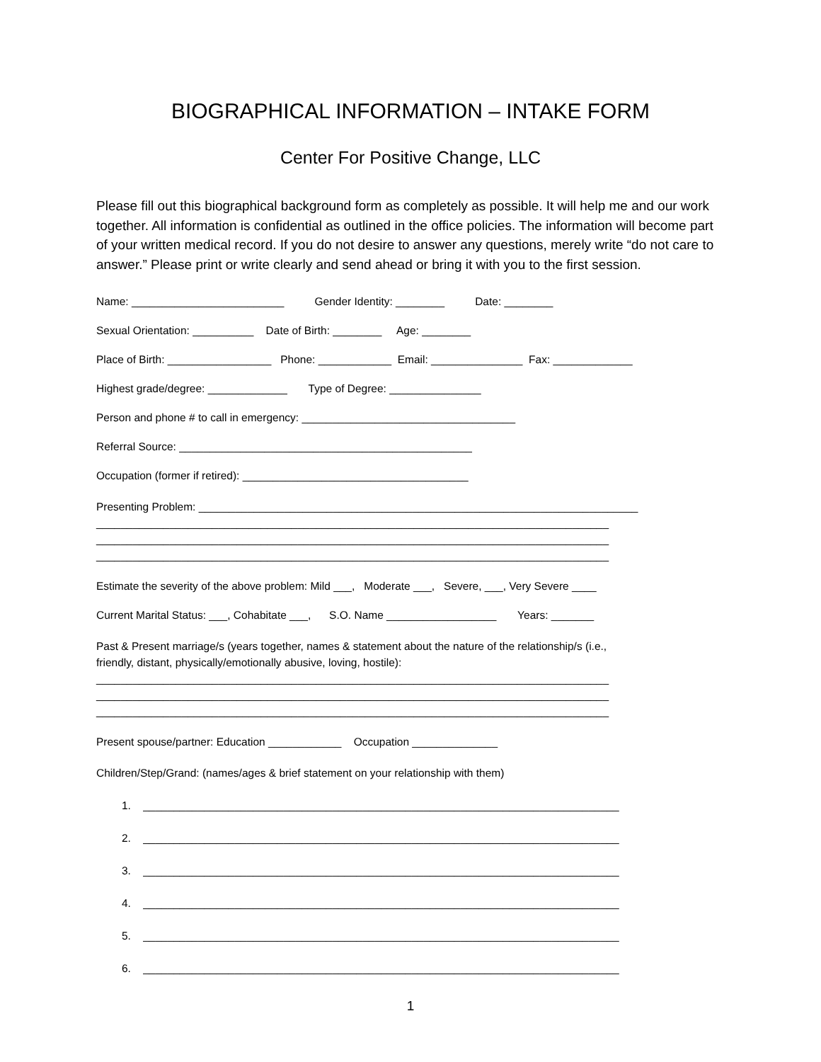BIOGRAPHICAL INFORMATION – INTAKE FORM
Center For Positive Change, LLC
Please fill out this biographical background form as completely as possible. It will help me and our work together. All information is confidential as outlined in the office policies. The information will become part of your written medical record. If you do not desire to answer any questions, merely write “do not care to answer.” Please print or write clearly and send ahead or bring it with you to the first session.
Name: _________________________ Gender Identity: ________ Date: ________
Sexual Orientation: __________ Date of Birth: ________ Age: ________
Place of Birth: _________________ Phone: ____________ Email: _______________ Fax: _____________
Highest grade/degree: _____________ Type of Degree: _______________
Person and phone # to call in emergency: ___________________________________
Referral Source: ________________________________________________
Occupation (former if retired): _____________________________________
Presenting Problem: ________________________________________________________________________
____________________________________________________________________________________
____________________________________________________________________________________
____________________________________________________________________________________
Estimate the severity of the above problem: Mild ___, Moderate ___, Severe, ___, Very Severe ____
Current Marital Status: ___, Cohabitate ___, S.O. Name __________________ Years: _______
Past & Present marriage/s (years together, names & statement about the nature of the relationship/s (i.e.,
friendly, distant, physically/emotionally abusive, loving, hostile):
____________________________________________________________________________________
____________________________________________________________________________________
____________________________________________________________________________________
Present spouse/partner: Education ____________ Occupation ______________
Children/Step/Grand: (names/ages & brief statement on your relationship with them)
1. ______________________________________________________________________________
2. ______________________________________________________________________________
3. ______________________________________________________________________________
4. ______________________________________________________________________________
5. ______________________________________________________________________________
6. ______________________________________________________________________________
1